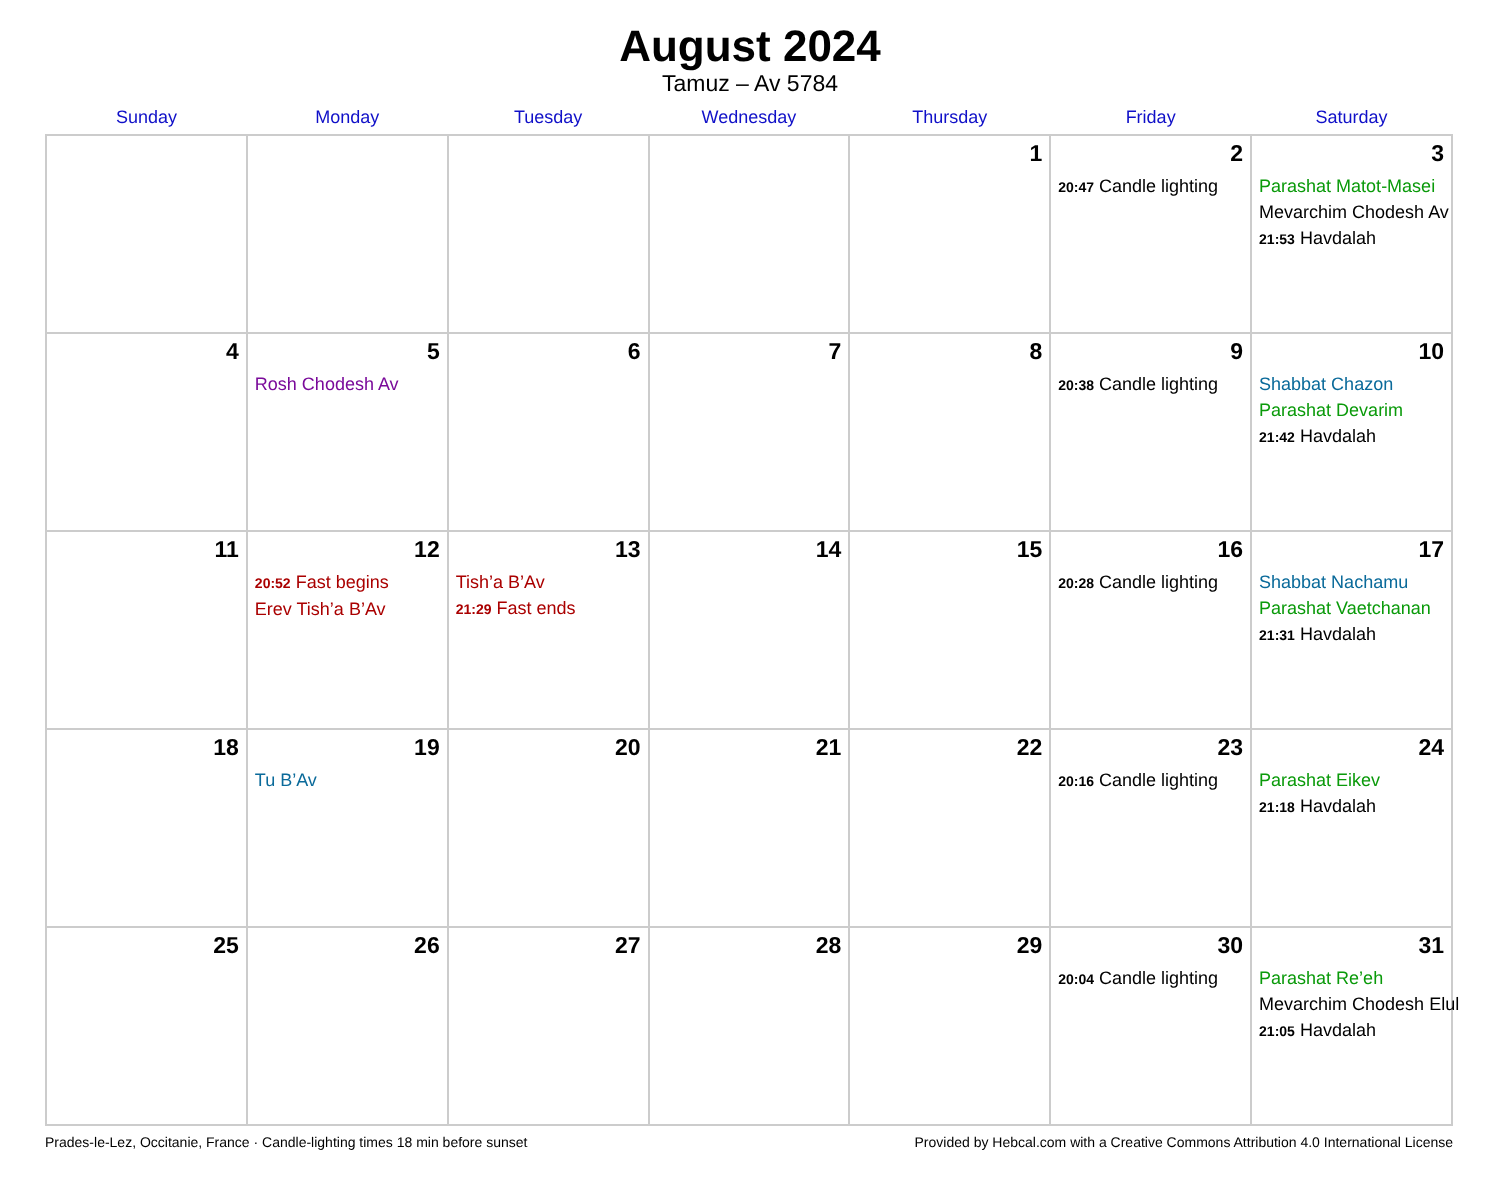August 2024
Tamuz – Av 5784
| Sunday | Monday | Tuesday | Wednesday | Thursday | Friday | Saturday |
| --- | --- | --- | --- | --- | --- | --- |
| | | | | 1 | 2 20:47 Candle lighting | 3 Parashat Matot-Masei Mevarchim Chodesh Av 21:53 Havdalah |
| 4 | 5 Rosh Chodesh Av | 6 | 7 | 8 | 9 20:38 Candle lighting | 10 Shabbat Chazon Parashat Devarim 21:42 Havdalah |
| 11 | 12 20:52 Fast begins Erev Tish’a B’Av | 13 Tish’a B’Av 21:29 Fast ends | 14 | 15 | 16 20:28 Candle lighting | 17 Shabbat Nachamu Parashat Vaetchanan 21:31 Havdalah |
| 18 | 19 Tu B’Av | 20 | 21 | 22 | 23 20:16 Candle lighting | 24 Parashat Eikev 21:18 Havdalah |
| 25 | 26 | 27 | 28 | 29 | 30 20:04 Candle lighting | 31 Parashat Re’eh Mevarchim Chodesh Elul 21:05 Havdalah |
Prades-le-Lez, Occitanie, France · Candle-lighting times 18 min before sunset Provided by Hebcal.com with a Creative Commons Attribution 4.0 International License